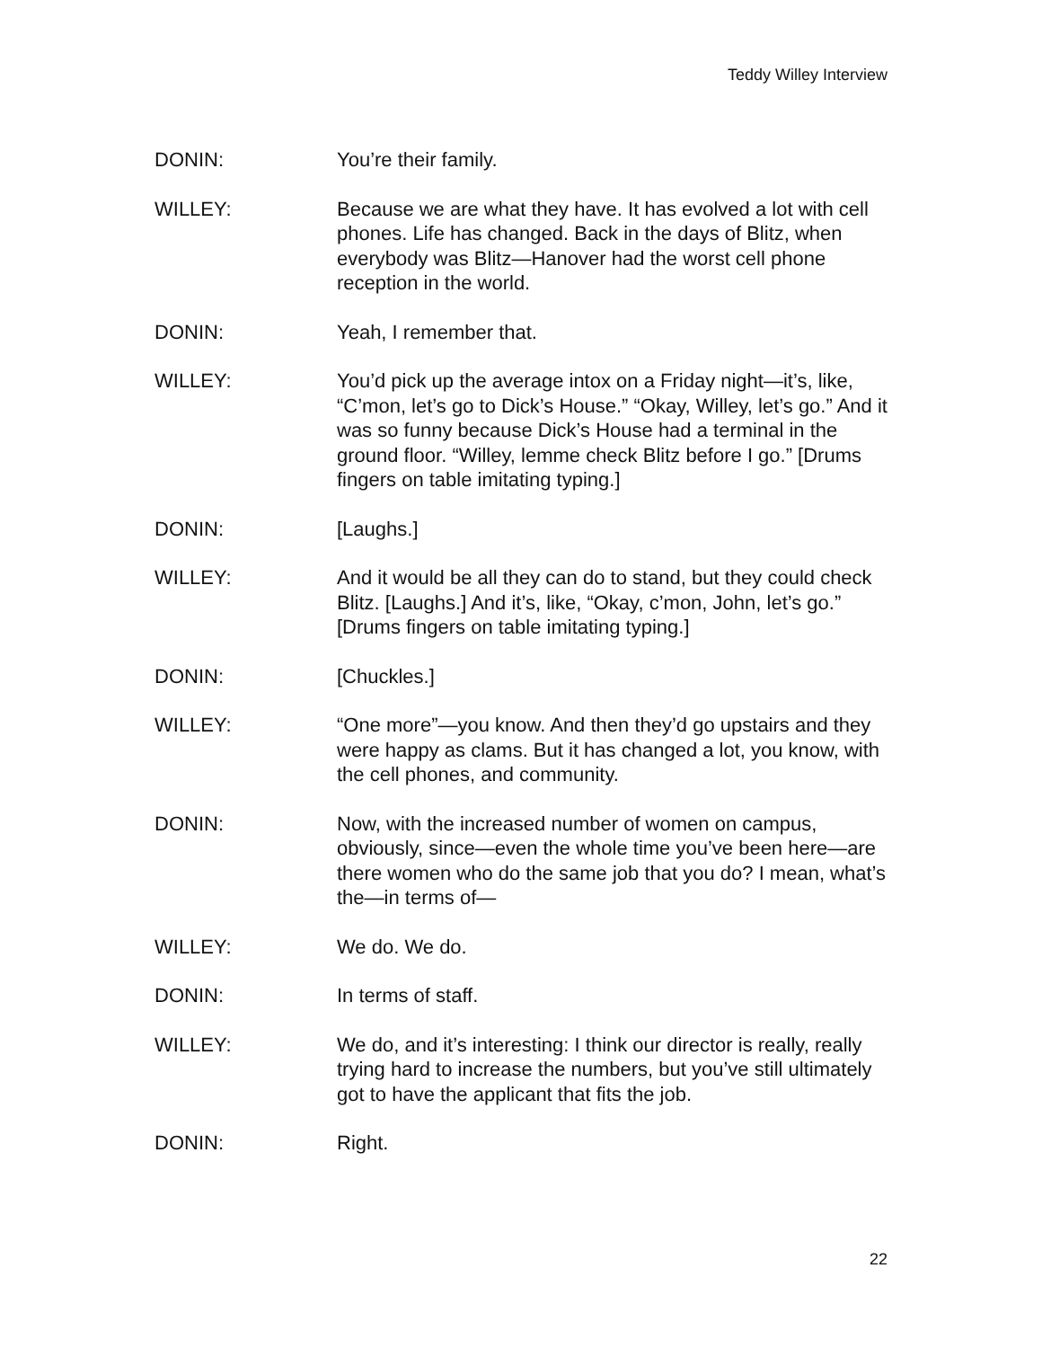Teddy Willey Interview
DONIN: You’re their family.
WILLEY: Because we are what they have. It has evolved a lot with cell phones. Life has changed. Back in the days of Blitz, when everybody was Blitz—Hanover had the worst cell phone reception in the world.
DONIN: Yeah, I remember that.
WILLEY: You’d pick up the average intox on a Friday night—it’s, like, “C’mon, let’s go to Dick’s House.” “Okay, Willey, let’s go.” And it was so funny because Dick’s House had a terminal in the ground floor. “Willey, lemme check Blitz before I go.” [Drums fingers on table imitating typing.]
DONIN: [Laughs.]
WILLEY: And it would be all they can do to stand, but they could check Blitz. [Laughs.] And it’s, like, “Okay, c’mon, John, let’s go.” [Drums fingers on table imitating typing.]
DONIN: [Chuckles.]
WILLEY: “One more”—you know. And then they’d go upstairs and they were happy as clams. But it has changed a lot, you know, with the cell phones, and community.
DONIN: Now, with the increased number of women on campus, obviously, since—even the whole time you’ve been here—are there women who do the same job that you do? I mean, what’s the—in terms of—
WILLEY: We do. We do.
DONIN: In terms of staff.
WILLEY: We do, and it’s interesting: I think our director is really, really trying hard to increase the numbers, but you’ve still ultimately got to have the applicant that fits the job.
DONIN: Right.
22